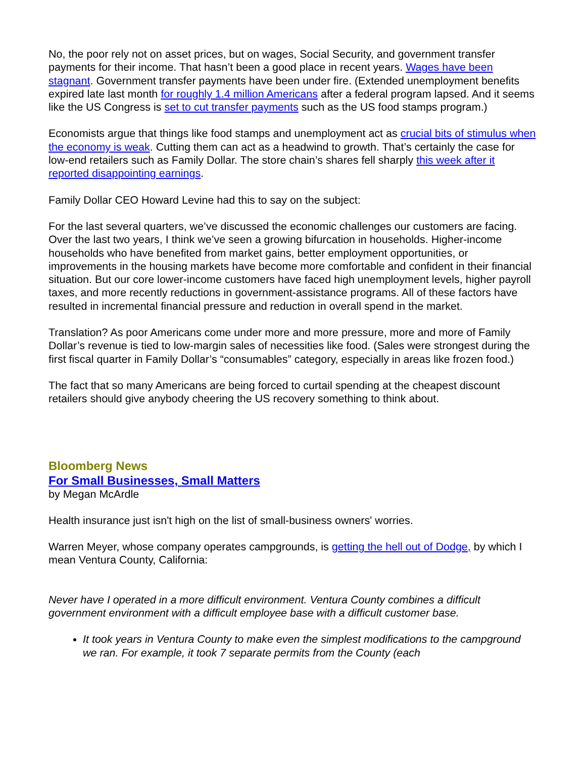No, the poor rely not on asset prices, but on wages, Social Security, and government transfer payments for their income. That hasn’t been a good place in recent years. Wages have been stagnant. Government transfer payments have been under fire. (Extended unemployment benefits expired late last month for roughly 1.4 million Americans after a federal program lapsed. And it seems like the US Congress is set to cut transfer payments such as the US food stamps program.)
Economists argue that things like food stamps and unemployment act as crucial bits of stimulus when the economy is weak. Cutting them can act as a headwind to growth. That’s certainly the case for low-end retailers such as Family Dollar. The store chain’s shares fell sharply this week after it reported disappointing earnings.
Family Dollar CEO Howard Levine had this to say on the subject:
For the last several quarters, we’ve discussed the economic challenges our customers are facing. Over the last two years, I think we’ve seen a growing bifurcation in households. Higher-income households who have benefited from market gains, better employment opportunities, or improvements in the housing markets have become more comfortable and confident in their financial situation. But our core lower-income customers have faced high unemployment levels, higher payroll taxes, and more recently reductions in government-assistance programs. All of these factors have resulted in incremental financial pressure and reduction in overall spend in the market.
Translation? As poor Americans come under more and more pressure, more and more of Family Dollar’s revenue is tied to low-margin sales of necessities like food. (Sales were strongest during the first fiscal quarter in Family Dollar’s “consumables” category, especially in areas like frozen food.)
The fact that so many Americans are being forced to curtail spending at the cheapest discount retailers should give anybody cheering the US recovery something to think about.
Bloomberg News
For Small Businesses, Small Matters
by Megan McArdle
Health insurance just isn't high on the list of small-business owners' worries.
Warren Meyer, whose company operates campgrounds, is getting the hell out of Dodge, by which I mean Ventura County, California:
Never have I operated in a more difficult environment. Ventura County combines a difficult government environment with a difficult employee base with a difficult customer base.
It took years in Ventura County to make even the simplest modifications to the campground we ran. For example, it took 7 separate permits from the County (each